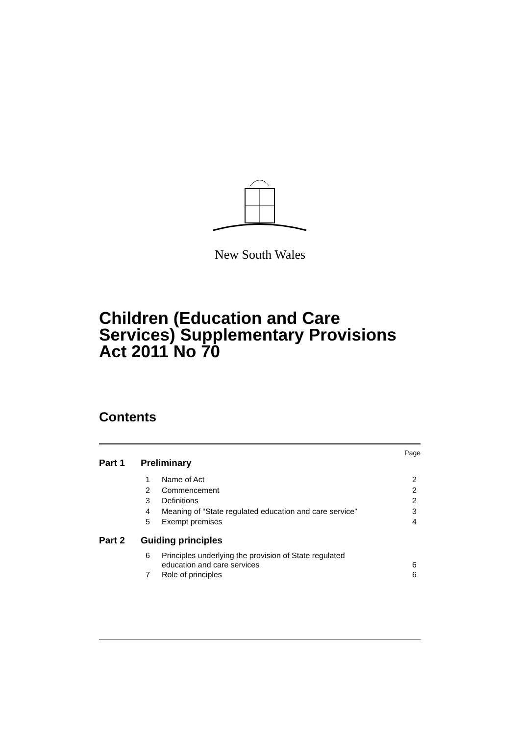New South Wales
Children (Education and Care
Services) Supplementary Provisions
Act 2011 No 70
Contents
Page
Part 1 Preliminary
1 Name of Act 2
2 Commencement 2
3 Definitions 2
4 Meaning of “State regulated education and care service” 3
5 Exempt premises 4
Part 2 Guiding principles
6 Principles underlying the provision of State regulated
education and care services 6
7 Role of principles 6